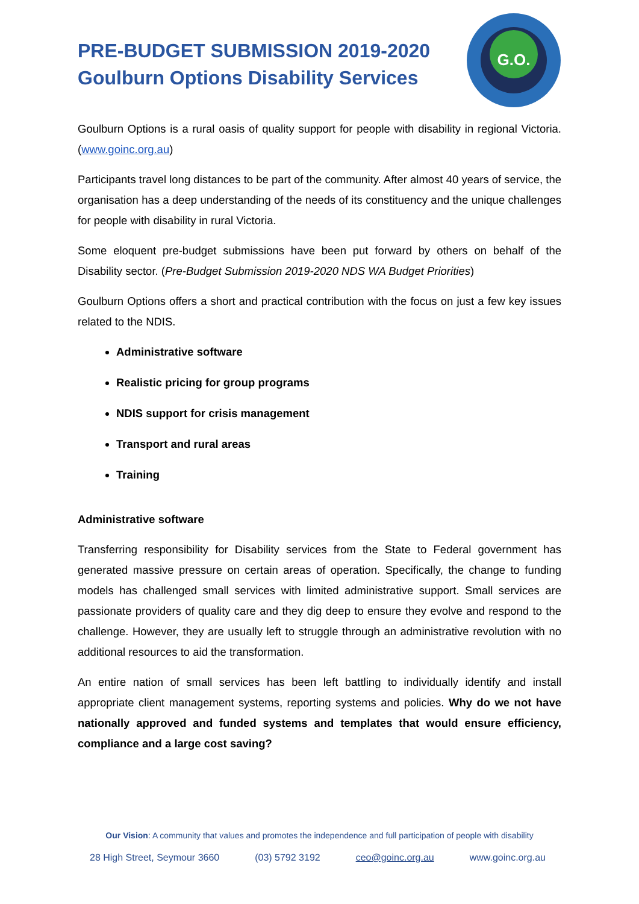PRE-BUDGET SUBMISSION 2019-2020
Goulburn Options Disability Services
G.O.
Goulburn Options is a rural oasis of quality support for people with disability in regional Victoria. (www.goinc.org.au)
Participants travel long distances to be part of the community. After almost 40 years of service, the organisation has a deep understanding of the needs of its constituency and the unique challenges for people with disability in rural Victoria.
Some eloquent pre-budget submissions have been put forward by others on behalf of the Disability sector. (Pre-Budget Submission 2019-2020 NDS WA Budget Priorities)
Goulburn Options offers a short and practical contribution with the focus on just a few key issues related to the NDIS.
Administrative software
Realistic pricing for group programs
NDIS support for crisis management
Transport and rural areas
Training
Administrative software
Transferring responsibility for Disability services from the State to Federal government has generated massive pressure on certain areas of operation. Specifically, the change to funding models has challenged small services with limited administrative support. Small services are passionate providers of quality care and they dig deep to ensure they evolve and respond to the challenge. However, they are usually left to struggle through an administrative revolution with no additional resources to aid the transformation.
An entire nation of small services has been left battling to individually identify and install appropriate client management systems, reporting systems and policies. Why do we not have nationally approved and funded systems and templates that would ensure efficiency, compliance and a large cost saving?
Our Vision: A community that values and promotes the independence and full participation of people with disability
28 High Street, Seymour 3660 (03) 5792 3192 ceo@goinc.org.au www.goinc.org.au